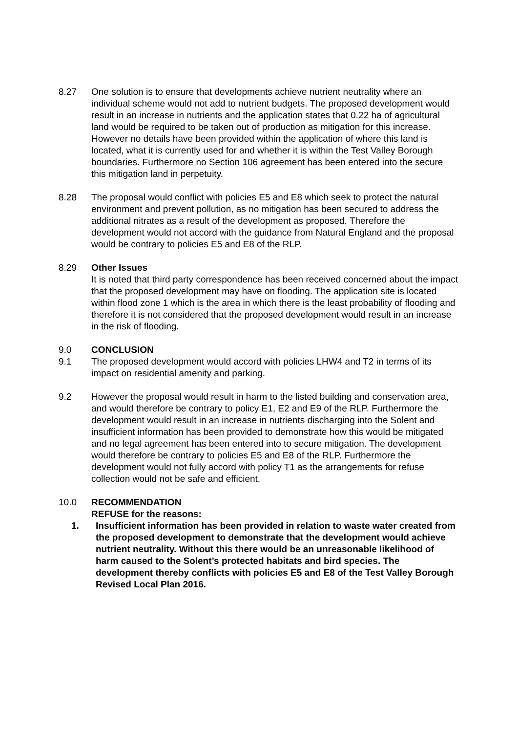8.27 One solution is to ensure that developments achieve nutrient neutrality where an individual scheme would not add to nutrient budgets. The proposed development would result in an increase in nutrients and the application states that 0.22 ha of agricultural land would be required to be taken out of production as mitigation for this increase. However no details have been provided within the application of where this land is located, what it is currently used for and whether it is within the Test Valley Borough boundaries. Furthermore no Section 106 agreement has been entered into the secure this mitigation land in perpetuity.
8.28 The proposal would conflict with policies E5 and E8 which seek to protect the natural environment and prevent pollution, as no mitigation has been secured to address the additional nitrates as a result of the development as proposed. Therefore the development would not accord with the guidance from Natural England and the proposal would be contrary to policies E5 and E8 of the RLP.
8.29 Other Issues
It is noted that third party correspondence has been received concerned about the impact that the proposed development may have on flooding. The application site is located within flood zone 1 which is the area in which there is the least probability of flooding and therefore it is not considered that the proposed development would result in an increase in the risk of flooding.
9.0 CONCLUSION
9.1 The proposed development would accord with policies LHW4 and T2 in terms of its impact on residential amenity and parking.
9.2 However the proposal would result in harm to the listed building and conservation area, and would therefore be contrary to policy E1, E2 and E9 of the RLP. Furthermore the development would result in an increase in nutrients discharging into the Solent and insufficient information has been provided to demonstrate how this would be mitigated and no legal agreement has been entered into to secure mitigation. The development would therefore be contrary to policies E5 and E8 of the RLP. Furthermore the development would not fully accord with policy T1 as the arrangements for refuse collection would not be safe and efficient.
10.0 RECOMMENDATION
REFUSE for the reasons:
1. Insufficient information has been provided in relation to waste water created from the proposed development to demonstrate that the development would achieve nutrient neutrality. Without this there would be an unreasonable likelihood of harm caused to the Solent’s protected habitats and bird species. The development thereby conflicts with policies E5 and E8 of the Test Valley Borough Revised Local Plan 2016.